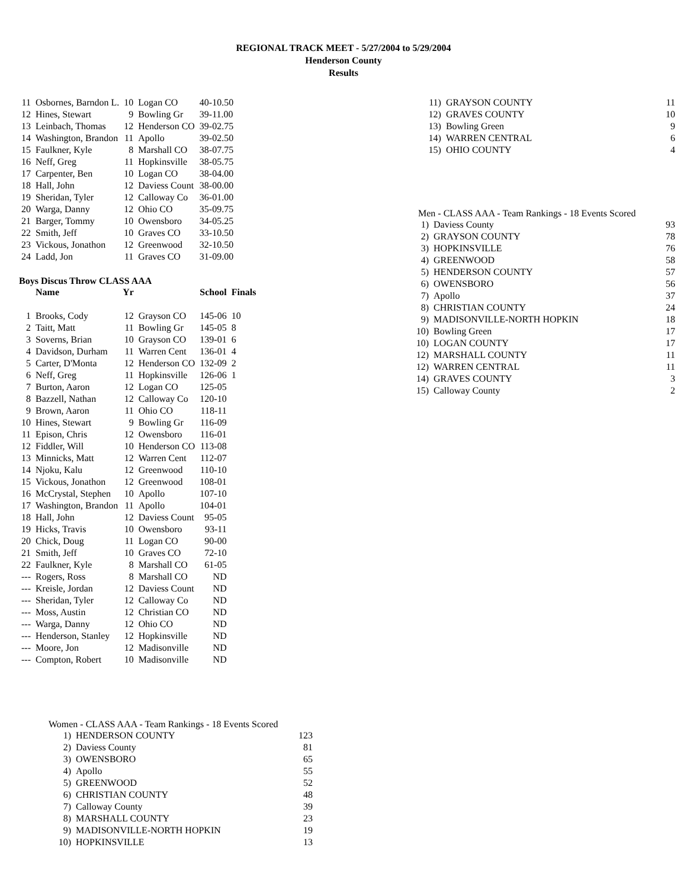REGIONAL TRACK MEET - 5/27/2004 to 5/29/2004
Henderson County
Results
| 11 | Osbornes, Barndon L. | 10 | Logan CO | 40-10.50 |
| 12 | Hines, Stewart | 9 | Bowling Gr | 39-11.00 |
| 13 | Leinbach, Thomas | 12 | Henderson CO | 39-02.75 |
| 14 | Washington, Brandon | 11 | Apollo | 39-02.50 |
| 15 | Faulkner, Kyle | 8 | Marshall CO | 38-07.75 |
| 16 | Neff, Greg | 11 | Hopkinsville | 38-05.75 |
| 17 | Carpenter, Ben | 10 | Logan CO | 38-04.00 |
| 18 | Hall, John | 12 | Daviess Count | 38-00.00 |
| 19 | Sheridan, Tyler | 12 | Calloway Co | 36-01.00 |
| 20 | Warga, Danny | 12 | Ohio CO | 35-09.75 |
| 21 | Barger, Tommy | 10 | Owensboro | 34-05.25 |
| 22 | Smith, Jeff | 10 | Graves CO | 33-10.50 |
| 23 | Vickous, Jonathon | 12 | Greenwood | 32-10.50 |
| 24 | Ladd, Jon | 11 | Graves CO | 31-09.00 |
Boys Discus Throw CLASS AAA
| | Name | Yr | | School | Finals |
| --- | --- | --- | --- | --- | --- |
| 1 | Brooks, Cody | 12 | Grayson CO | 145-06 | 10 |
| 2 | Taitt, Matt | 11 | Bowling Gr | 145-05 | 8 |
| 3 | Soverns, Brian | 10 | Grayson CO | 139-01 | 6 |
| 4 | Davidson, Durham | 11 | Warren Cent | 136-01 | 4 |
| 5 | Carter, D'Monta | 12 | Henderson CO | 132-09 | 2 |
| 6 | Neff, Greg | 11 | Hopkinsville | 126-06 | 1 |
| 7 | Burton, Aaron | 12 | Logan CO | 125-05 | |
| 8 | Bazzell, Nathan | 12 | Calloway Co | 120-10 | |
| 9 | Brown, Aaron | 11 | Ohio CO | 118-11 | |
| 10 | Hines, Stewart | 9 | Bowling Gr | 116-09 | |
| 11 | Epison, Chris | 12 | Owensboro | 116-01 | |
| 12 | Fiddler, Will | 10 | Henderson CO | 113-08 | |
| 13 | Minnicks, Matt | 12 | Warren Cent | 112-07 | |
| 14 | Njoku, Kalu | 12 | Greenwood | 110-10 | |
| 15 | Vickous, Jonathon | 12 | Greenwood | 108-01 | |
| 16 | McCrystal, Stephen | 10 | Apollo | 107-10 | |
| 17 | Washington, Brandon | 11 | Apollo | 104-01 | |
| 18 | Hall, John | 12 | Daviess Count | 95-05 | |
| 19 | Hicks, Travis | 10 | Owensboro | 93-11 | |
| 20 | Chick, Doug | 11 | Logan CO | 90-00 | |
| 21 | Smith, Jeff | 10 | Graves CO | 72-10 | |
| 22 | Faulkner, Kyle | 8 | Marshall CO | 61-05 | |
| --- | Rogers, Ross | 8 | Marshall CO | ND | |
| --- | Kreisle, Jordan | 12 | Daviess Count | ND | |
| --- | Sheridan, Tyler | 12 | Calloway Co | ND | |
| --- | Moss, Austin | 12 | Christian CO | ND | |
| --- | Warga, Danny | 12 | Ohio CO | ND | |
| --- | Henderson, Stanley | 12 | Hopkinsville | ND | |
| --- | Moore, Jon | 12 | Madisonville | ND | |
| --- | Compton, Robert | 10 | Madisonville | ND | |
Women - CLASS AAA - Team Rankings - 18 Events Scored
| 1) | HENDERSON COUNTY | 123 |
| 2) | Daviess County | 81 |
| 3) | OWENSBORO | 65 |
| 4) | Apollo | 55 |
| 5) | GREENWOOD | 52 |
| 6) | CHRISTIAN COUNTY | 48 |
| 7) | Calloway County | 39 |
| 8) | MARSHALL COUNTY | 23 |
| 9) | MADISONVILLE-NORTH HOPKIN | 19 |
| 10) | HOPKINSVILLE | 13 |
| 11) | GRAYSON COUNTY | 11 |
| 12) | GRAVES COUNTY | 10 |
| 13) | Bowling Green | 9 |
| 14) | WARREN CENTRAL | 6 |
| 15) | OHIO COUNTY | 4 |
Men - CLASS AAA - Team Rankings - 18 Events Scored
| 1) | Daviess County | 93 |
| 2) | GRAYSON COUNTY | 78 |
| 3) | HOPKINSVILLE | 76 |
| 4) | GREENWOOD | 58 |
| 5) | HENDERSON COUNTY | 57 |
| 6) | OWENSBORO | 56 |
| 7) | Apollo | 37 |
| 8) | CHRISTIAN COUNTY | 24 |
| 9) | MADISONVILLE-NORTH HOPKIN | 18 |
| 10) | Bowling Green | 17 |
| 10) | LOGAN COUNTY | 17 |
| 12) | MARSHALL COUNTY | 11 |
| 12) | WARREN CENTRAL | 11 |
| 14) | GRAVES COUNTY | 3 |
| 15) | Calloway County | 2 |